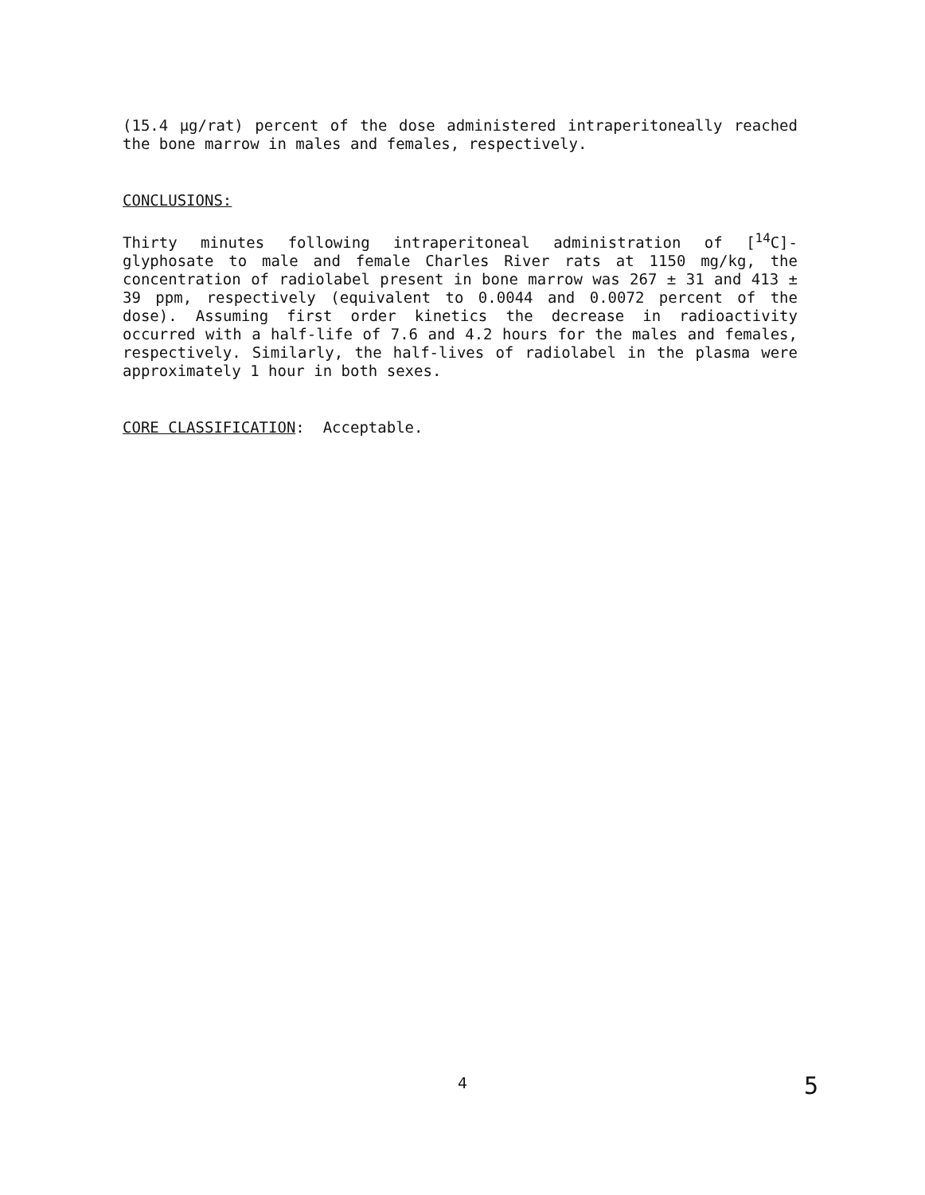(15.4 µg/rat) percent of the dose administered intraperitoneally reached the bone marrow in males and females, respectively.
CONCLUSIONS:
Thirty minutes following intraperitoneal administration of [<sup>14</sup>C]-glyphosate to male and female Charles River rats at 1150 mg/kg, the concentration of radiolabel present in bone marrow was 267 ± 31 and 413 ± 39 ppm, respectively (equivalent to 0.0044 and 0.0072 percent of the dose). Assuming first order kinetics the decrease in radioactivity occurred with a half-life of 7.6 and 4.2 hours for the males and females, respectively. Similarly, the half-lives of radiolabel in the plasma were approximately 1 hour in both sexes.
CORE CLASSIFICATION: Acceptable.
4 5